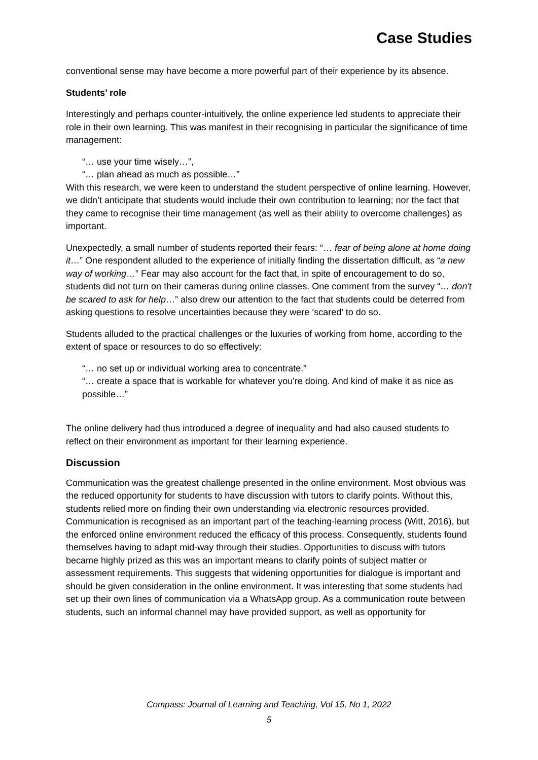Case Studies
conventional sense may have become a more powerful part of their experience by its absence.
Students’ role
Interestingly and perhaps counter-intuitively, the online experience led students to appreciate their role in their own learning. This was manifest in their recognising in particular the significance of time management:
“… use your time wisely…”,
“… plan ahead as much as possible…”
With this research, we were keen to understand the student perspective of online learning. However, we didn’t anticipate that students would include their own contribution to learning; nor the fact that they came to recognise their time management (as well as their ability to overcome challenges) as important.
Unexpectedly, a small number of students reported their fears: “… fear of being alone at home doing it…” One respondent alluded to the experience of initially finding the dissertation difficult, as “a new way of working…” Fear may also account for the fact that, in spite of encouragement to do so, students did not turn on their cameras during online classes. One comment from the survey “… don't be scared to ask for help…” also drew our attention to the fact that students could be deterred from asking questions to resolve uncertainties because they were ‘scared’ to do so.
Students alluded to the practical challenges or the luxuries of working from home, according to the extent of space or resources to do so effectively:
“… no set up or individual working area to concentrate.”
“… create a space that is workable for whatever you're doing. And kind of make it as nice as possible…”
The online delivery had thus introduced a degree of inequality and had also caused students to reflect on their environment as important for their learning experience.
Discussion
Communication was the greatest challenge presented in the online environment. Most obvious was the reduced opportunity for students to have discussion with tutors to clarify points. Without this, students relied more on finding their own understanding via electronic resources provided. Communication is recognised as an important part of the teaching-learning process (Witt, 2016), but the enforced online environment reduced the efficacy of this process. Consequently, students found themselves having to adapt mid-way through their studies. Opportunities to discuss with tutors became highly prized as this was an important means to clarify points of subject matter or assessment requirements. This suggests that widening opportunities for dialogue is important and should be given consideration in the online environment. It was interesting that some students had set up their own lines of communication via a WhatsApp group. As a communication route between students, such an informal channel may have provided support, as well as opportunity for
Compass: Journal of Learning and Teaching, Vol 15, No 1, 2022
5